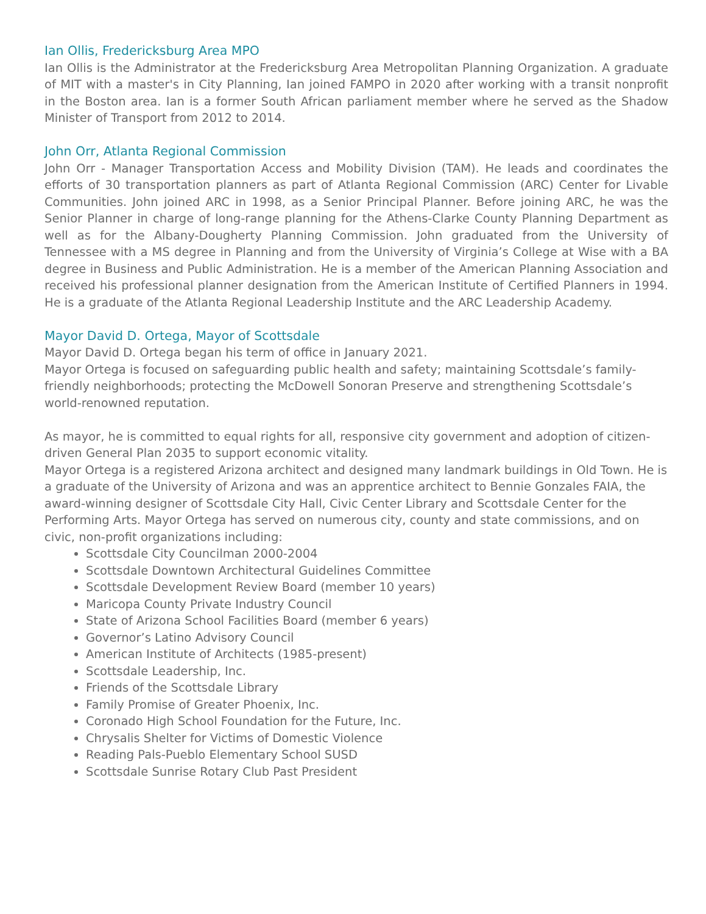Ian Ollis, Fredericksburg Area MPO
Ian Ollis is the Administrator at the Fredericksburg Area Metropolitan Planning Organization. A graduate of MIT with a master's in City Planning, Ian joined FAMPO in 2020 after working with a transit nonprofit in the Boston area. Ian is a former South African parliament member where he served as the Shadow Minister of Transport from 2012 to 2014.
John Orr, Atlanta Regional Commission
John Orr - Manager Transportation Access and Mobility Division (TAM). He leads and coordinates the efforts of 30 transportation planners as part of Atlanta Regional Commission (ARC) Center for Livable Communities. John joined ARC in 1998, as a Senior Principal Planner. Before joining ARC, he was the Senior Planner in charge of long-range planning for the Athens-Clarke County Planning Department as well as for the Albany-Dougherty Planning Commission. John graduated from the University of Tennessee with a MS degree in Planning and from the University of Virginia’s College at Wise with a BA degree in Business and Public Administration. He is a member of the American Planning Association and received his professional planner designation from the American Institute of Certified Planners in 1994. He is a graduate of the Atlanta Regional Leadership Institute and the ARC Leadership Academy.
Mayor David D. Ortega, Mayor of Scottsdale
Mayor David D. Ortega began his term of office in January 2021.
Mayor Ortega is focused on safeguarding public health and safety; maintaining Scottsdale’s family-friendly neighborhoods; protecting the McDowell Sonoran Preserve and strengthening Scottsdale’s world-renowned reputation.
As mayor, he is committed to equal rights for all, responsive city government and adoption of citizen-driven General Plan 2035 to support economic vitality.
Mayor Ortega is a registered Arizona architect and designed many landmark buildings in Old Town. He is a graduate of the University of Arizona and was an apprentice architect to Bennie Gonzales FAIA, the award-winning designer of Scottsdale City Hall, Civic Center Library and Scottsdale Center for the Performing Arts. Mayor Ortega has served on numerous city, county and state commissions, and on civic, non-profit organizations including:
Scottsdale City Councilman 2000-2004
Scottsdale Downtown Architectural Guidelines Committee
Scottsdale Development Review Board (member 10 years)
Maricopa County Private Industry Council
State of Arizona School Facilities Board (member 6 years)
Governor’s Latino Advisory Council
American Institute of Architects (1985-present)
Scottsdale Leadership, Inc.
Friends of the Scottsdale Library
Family Promise of Greater Phoenix, Inc.
Coronado High School Foundation for the Future, Inc.
Chrysalis Shelter for Victims of Domestic Violence
Reading Pals-Pueblo Elementary School SUSD
Scottsdale Sunrise Rotary Club Past President